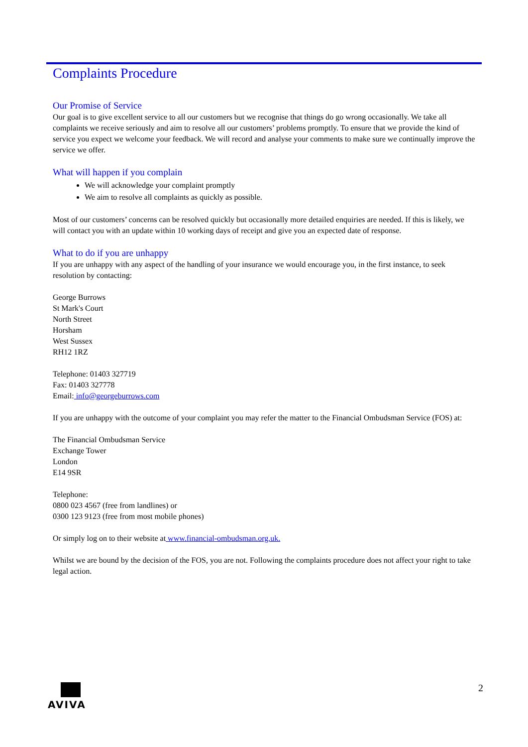Complaints Procedure
Our Promise of Service
Our goal is to give excellent service to all our customers but we recognise that things do go wrong occasionally. We take all complaints we receive seriously and aim to resolve all our customers’ problems promptly. To ensure that we provide the kind of service you expect we welcome your feedback. We will record and analyse your comments to make sure we continually improve the service we offer.
What will happen if you complain
We will acknowledge your complaint promptly
We aim to resolve all complaints as quickly as possible.
Most of our customers’ concerns can be resolved quickly but occasionally more detailed enquiries are needed. If this is likely, we will contact you with an update within 10 working days of receipt and give you an expected date of response.
What to do if you are unhappy
If you are unhappy with any aspect of the handling of your insurance we would encourage you, in the first instance, to seek resolution by contacting:
George Burrows
St Mark's Court
North Street
Horsham
West Sussex
RH12 1RZ
Telephone: 01403 327719
Fax: 01403 327778
Email: info@georgeburrows.com
If you are unhappy with the outcome of your complaint you may refer the matter to the Financial Ombudsman Service (FOS) at:
The Financial Ombudsman Service
Exchange Tower
London
E14 9SR
Telephone:
0800 023 4567 (free from landlines) or
0300 123 9123 (free from most mobile phones)
Or simply log on to their website at www.financial-ombudsman.org.uk.
Whilst we are bound by the decision of the FOS, you are not. Following the complaints procedure does not affect your right to take legal action.
AVIVA 2